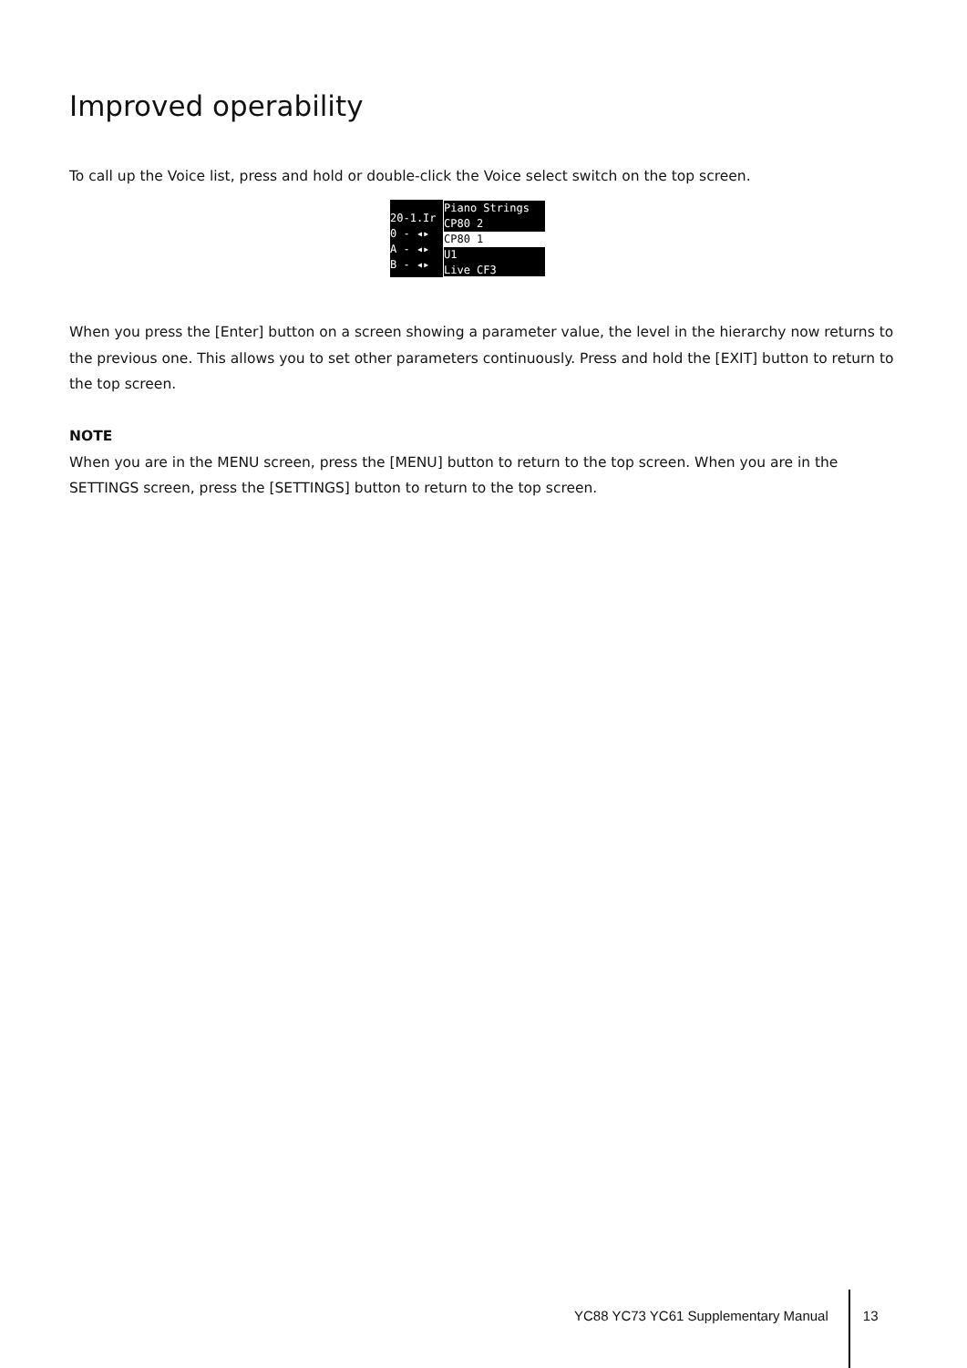Improved operability
To call up the Voice list, press and hold or double-click the Voice select switch on the top screen.
20-1.Ir
0 - ◂▸
A - ◂▸
B - ◂▸
Piano Strings
CP80 2
CP80 1
U1
Live CF3
When you press the [Enter] button on a screen showing a parameter value, the level in the hierarchy now returns to the previous one. This allows you to set other parameters continuously. Press and hold the [EXIT] button to return to the top screen.
NOTE
When you are in the MENU screen, press the [MENU] button to return to the top screen. When you are in the SETTINGS screen, press the [SETTINGS] button to return to the top screen.
YC88 YC73 YC61 Supplementary Manual 13